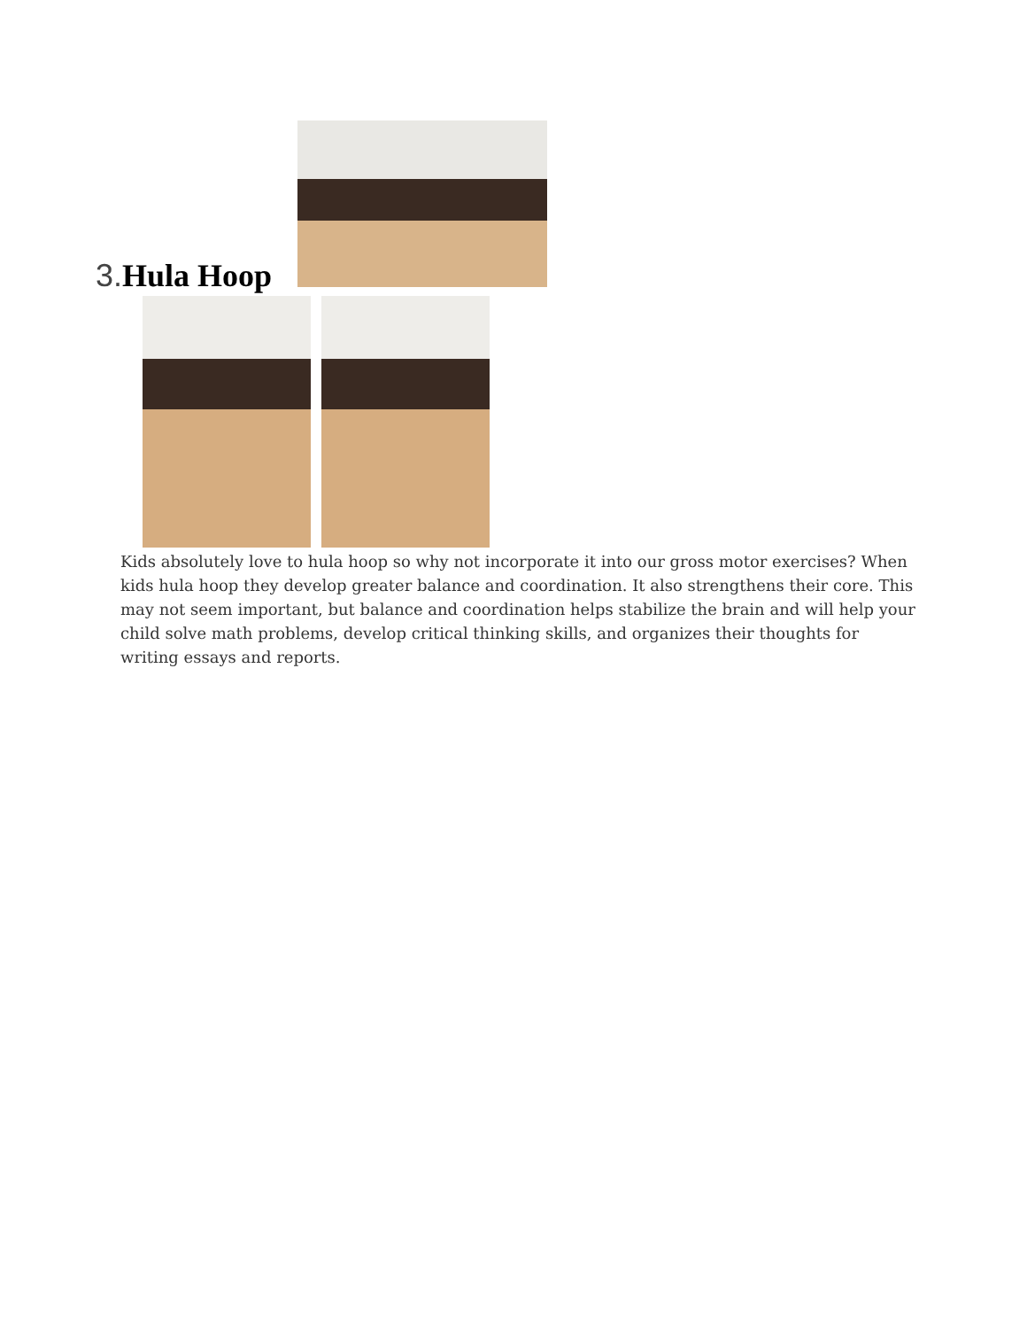3. Hula Hoop
Kids absolutely love to hula hoop so why not incorporate it into our gross motor exercises? When kids hula hoop they develop greater balance and coordination. It also strengthens their core. This may not seem important, but balance and coordination helps stabilize the brain and will help your child solve math problems, develop critical thinking skills, and organizes their thoughts for writing essays and reports.